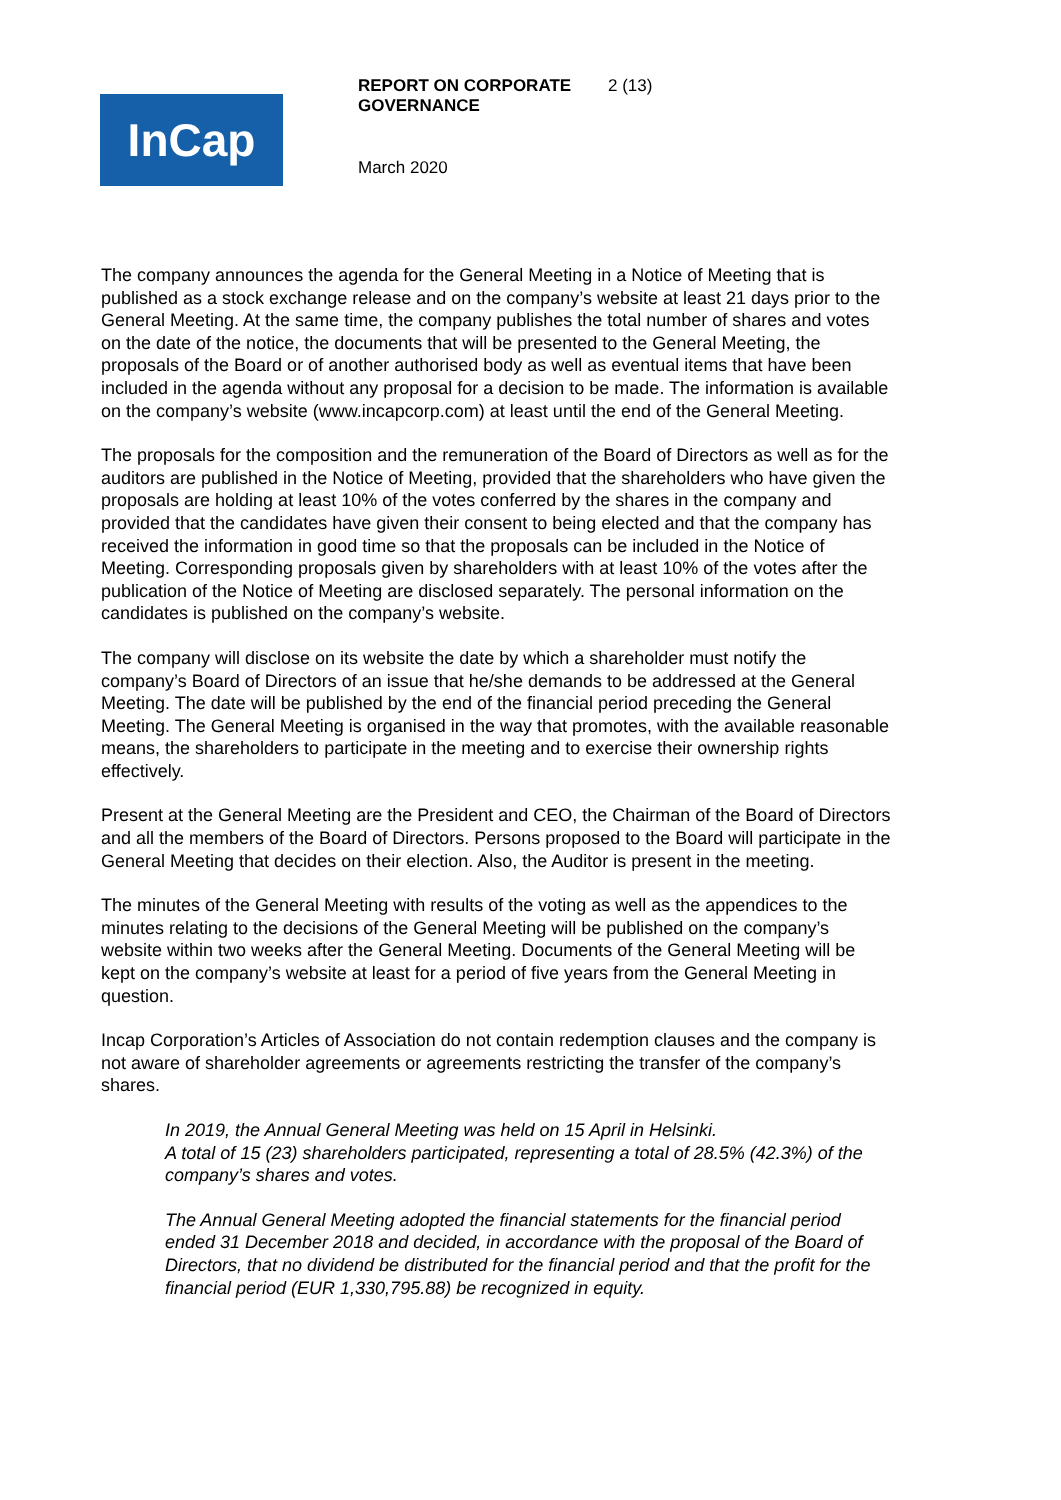InCap
REPORT ON CORPORATE GOVERNANCE
2 (13)
March 2020
The company announces the agenda for the General Meeting in a Notice of Meeting that is published as a stock exchange release and on the company’s website at least 21 days prior to the General Meeting. At the same time, the company publishes the total number of shares and votes on the date of the notice, the documents that will be presented to the General Meeting, the proposals of the Board or of another authorised body as well as eventual items that have been included in the agenda without any proposal for a decision to be made. The information is available on the company’s website (www.incapcorp.com) at least until the end of the General Meeting.
The proposals for the composition and the remuneration of the Board of Directors as well as for the auditors are published in the Notice of Meeting, provided that the shareholders who have given the proposals are holding at least 10% of the votes conferred by the shares in the company and provided that the candidates have given their consent to being elected and that the company has received the information in good time so that the proposals can be included in the Notice of Meeting. Corresponding proposals given by shareholders with at least 10% of the votes after the publication of the Notice of Meeting are disclosed separately. The personal information on the candidates is published on the company’s website.
The company will disclose on its website the date by which a shareholder must notify the company’s Board of Directors of an issue that he/she demands to be addressed at the General Meeting. The date will be published by the end of the financial period preceding the General Meeting. The General Meeting is organised in the way that promotes, with the available reasonable means, the shareholders to participate in the meeting and to exercise their ownership rights effectively.
Present at the General Meeting are the President and CEO, the Chairman of the Board of Directors and all the members of the Board of Directors. Persons proposed to the Board will participate in the General Meeting that decides on their election. Also, the Auditor is present in the meeting.
The minutes of the General Meeting with results of the voting as well as the appendices to the minutes relating to the decisions of the General Meeting will be published on the company’s website within two weeks after the General Meeting. Documents of the General Meeting will be kept on the company’s website at least for a period of five years from the General Meeting in question.
Incap Corporation’s Articles of Association do not contain redemption clauses and the company is not aware of shareholder agreements or agreements restricting the transfer of the company’s shares.
In 2019, the Annual General Meeting was held on 15 April in Helsinki.
A total of 15 (23) shareholders participated, representing a total of 28.5% (42.3%) of the company’s shares and votes.
The Annual General Meeting adopted the financial statements for the financial period ended 31 December 2018 and decided, in accordance with the proposal of the Board of Directors, that no dividend be distributed for the financial period and that the profit for the financial period (EUR 1,330,795.88) be recognized in equity.